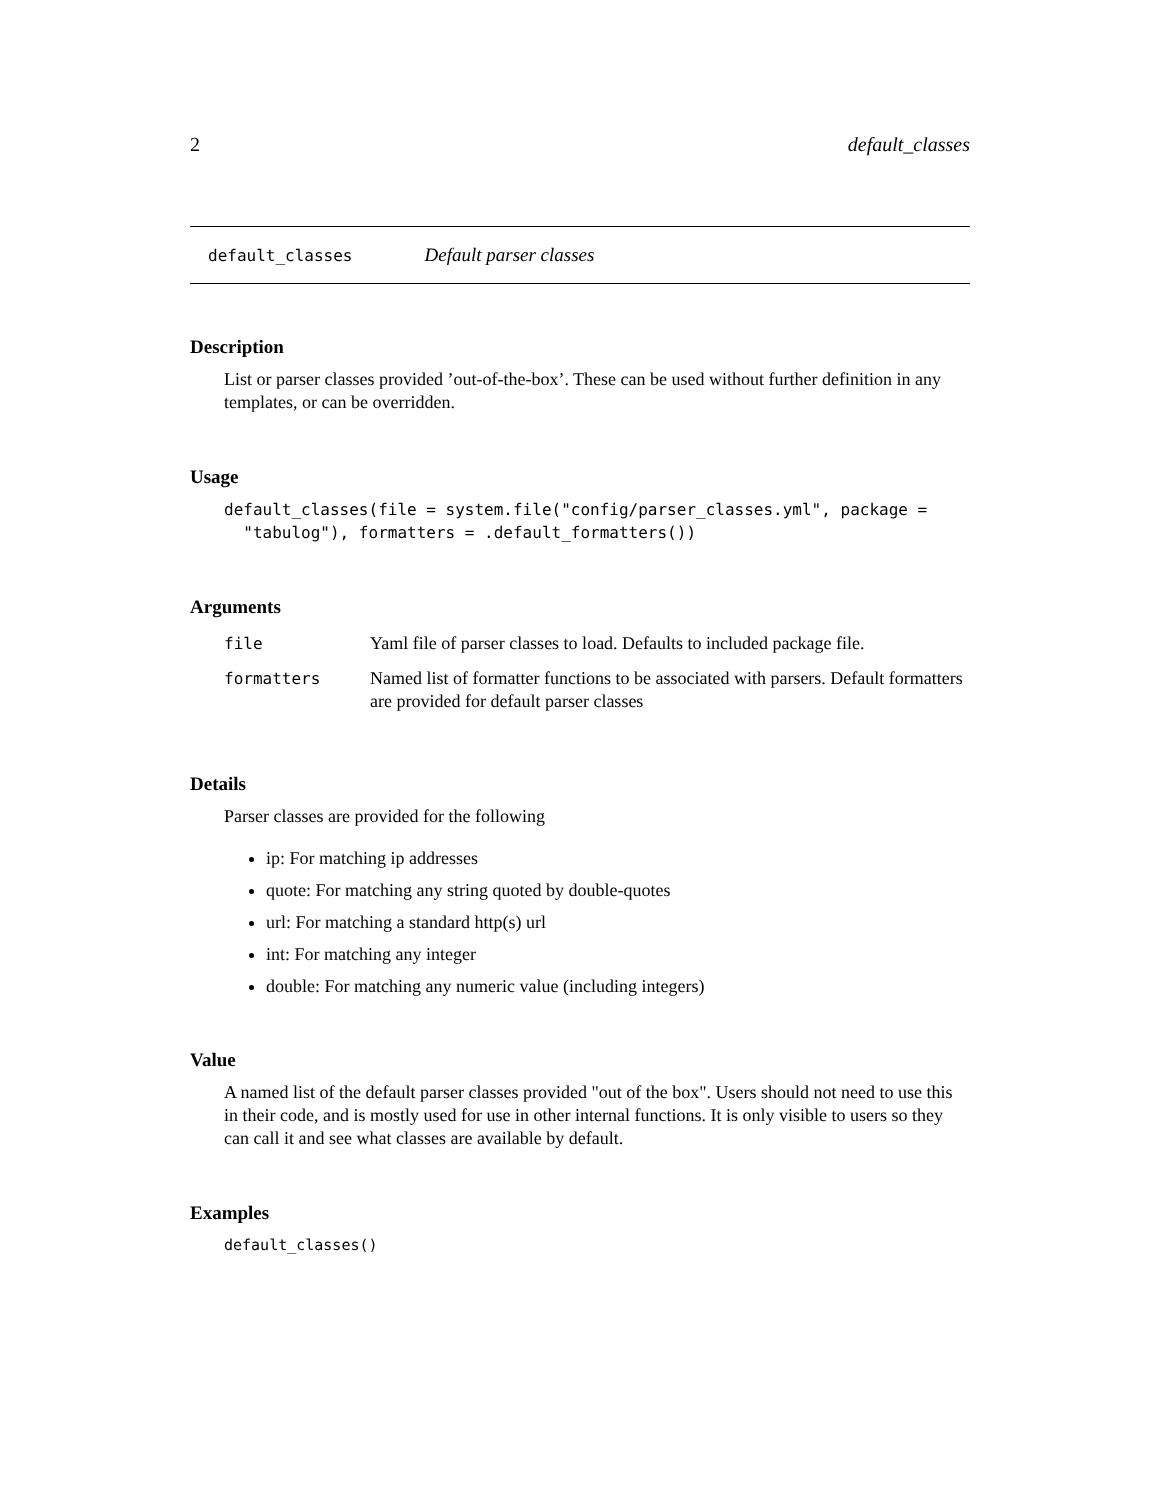2 default_classes
default_classes Default parser classes
Description
List or parser classes provided ’out-of-the-box’. These can be used without further definition in any templates, or can be overridden.
Usage
default_classes(file = system.file("config/parser_classes.yml", package =
  "tabulog"), formatters = .default_formatters())
Arguments
| file | Yaml file of parser classes to load. Defaults to included package file. |
| formatters | Named list of formatter functions to be associated with parsers. Default formatters are provided for default parser classes |
Details
Parser classes are provided for the following
ip: For matching ip addresses
quote: For matching any string quoted by double-quotes
url: For matching a standard http(s) url
int: For matching any integer
double: For matching any numeric value (including integers)
Value
A named list of the default parser classes provided "out of the box". Users should not need to use this in their code, and is mostly used for use in other internal functions. It is only visible to users so they can call it and see what classes are available by default.
Examples
default_classes()